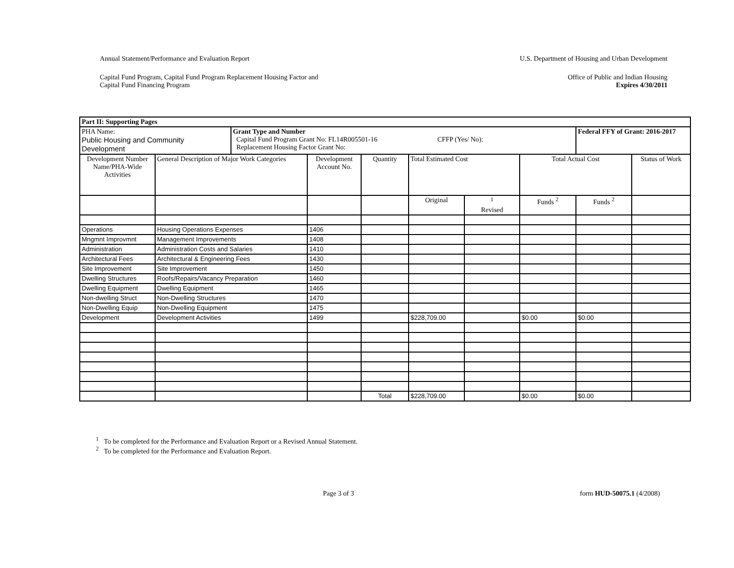Annual Statement/Performance and Evaluation Report U.S. Department of Housing and Urban Development
Capital Fund Program, Capital Fund Program Replacement Housing Factor and
Capital Fund Financing Program Office of Public and Indian Housing
Expires 4/30/2011
| Part II: Supporting Pages | | | | | | | | | |
| --- | --- | --- | --- | --- | --- | --- | --- | --- | --- |
| PHA Name: Public Housing and Community Development | | Grant Type and Number Capital Fund Program Grant No: FL14R005501-16 CFFP (Yes/ No): Replacement Housing Factor Grant No: | | | | | | Federal FFY of Grant: 2016-2017 | |
| Development Number Name/PHA-Wide Activities | General Description of Major Work Categories | | Development Account No. | Quantity | Total Estimated Cost | | Total Actual Cost | | Status of Work |
| | | | | | Original | <sup>1</sup> Revised | Funds <sup>2</sup> | Funds <sup>2</sup> | |
| Operations | Housing Operations Expenses | | 1406 | | | | | | |
| Mngmnt Improvmnt | Management Improvements | | 1408 | | | | | | |
| Administration | Administration Costs and Salaries | | 1410 | | | | | | |
| Architectural Fees | Architectural & Engineering Fees | | 1430 | | | | | | |
| Site Improvement | Site Improvement | | 1450 | | | | | | |
| Dwelling Structures | Roofs/Repairs/Vacancy Preparation | | 1460 | | | | | | |
| Dwelling Equipment | Dwelling Equipment | | 1465 | | | | | | |
| Non-dwelling Struct | Non-Dwelling Structures | | 1470 | | | | | | |
| Non-Dwelling Equip | Non-Dwelling Equipment | | 1475 | | | | | | |
| Development | Development Activities | | 1499 | | $228,709.00 | | $0.00 | $0.00 | |
| | | | | Total | $228,709.00 | | $0.00 | $0.00 | |
<sup>1</sup> To be completed for the Performance and Evaluation Report or a Revised Annual Statement.
<sup>2</sup> To be completed for the Performance and Evaluation Report.
Page 3 of 3 form HUD-50075.1 (4/2008)